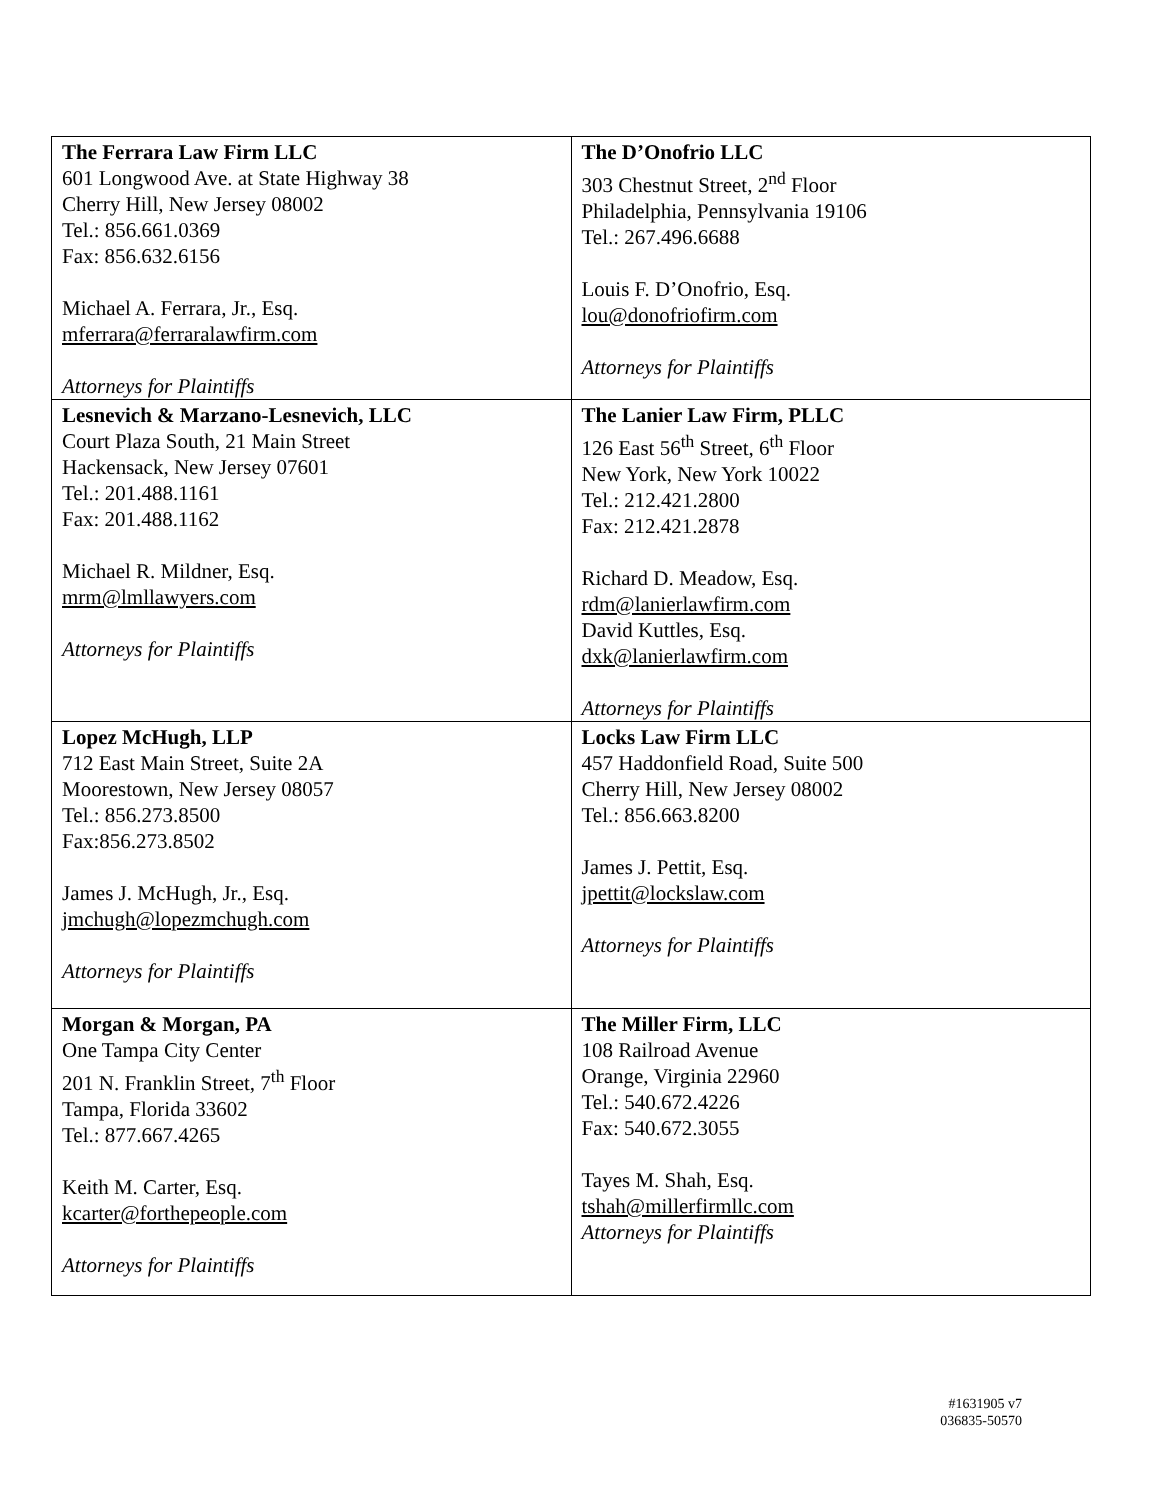| The Ferrara Law Firm LLC 601 Longwood Ave. at State Highway 38 Cherry Hill, New Jersey 08002 Tel.: 856.661.0369 Fax: 856.632.6156 Michael A. Ferrara, Jr., Esq. mferrara@ferraralawfirm.com Attorneys for Plaintiffs | The D’Onofrio LLC 303 Chestnut Street, 2<sup>nd</sup> Floor Philadelphia, Pennsylvania 19106 Tel.: 267.496.6688 Louis F. D’Onofrio, Esq. lou@donofriofirm.com Attorneys for Plaintiffs |
| Lesnevich & Marzano-Lesnevich, LLC Court Plaza South, 21 Main Street Hackensack, New Jersey 07601 Tel.: 201.488.1161 Fax: 201.488.1162 Michael R. Mildner, Esq. mrm@lmllawyers.com Attorneys for Plaintiffs | The Lanier Law Firm, PLLC 126 East 56<sup>th</sup> Street, 6<sup>th</sup> Floor New York, New York 10022 Tel.: 212.421.2800 Fax: 212.421.2878 Richard D. Meadow, Esq. rdm@lanierlawfirm.com David Kuttles, Esq. dxk@lanierlawfirm.com Attorneys for Plaintiffs |
| Lopez McHugh, LLP 712 East Main Street, Suite 2A Moorestown, New Jersey 08057 Tel.: 856.273.8500 Fax:856.273.8502 James J. McHugh, Jr., Esq. jmchugh@lopezmchugh.com Attorneys for Plaintiffs | Locks Law Firm LLC 457 Haddonfield Road, Suite 500 Cherry Hill, New Jersey 08002 Tel.: 856.663.8200 James J. Pettit, Esq. jpettit@lockslaw.com Attorneys for Plaintiffs |
| Morgan & Morgan, PA One Tampa City Center 201 N. Franklin Street, 7<sup>th</sup> Floor Tampa, Florida 33602 Tel.: 877.667.4265 Keith M. Carter, Esq. kcarter@forthepeople.com Attorneys for Plaintiffs | The Miller Firm, LLC 108 Railroad Avenue Orange, Virginia 22960 Tel.: 540.672.4226 Fax: 540.672.3055 Tayes M. Shah, Esq. tshah@millerfirmllc.com Attorneys for Plaintiffs |
#1631905 v7
036835-50570